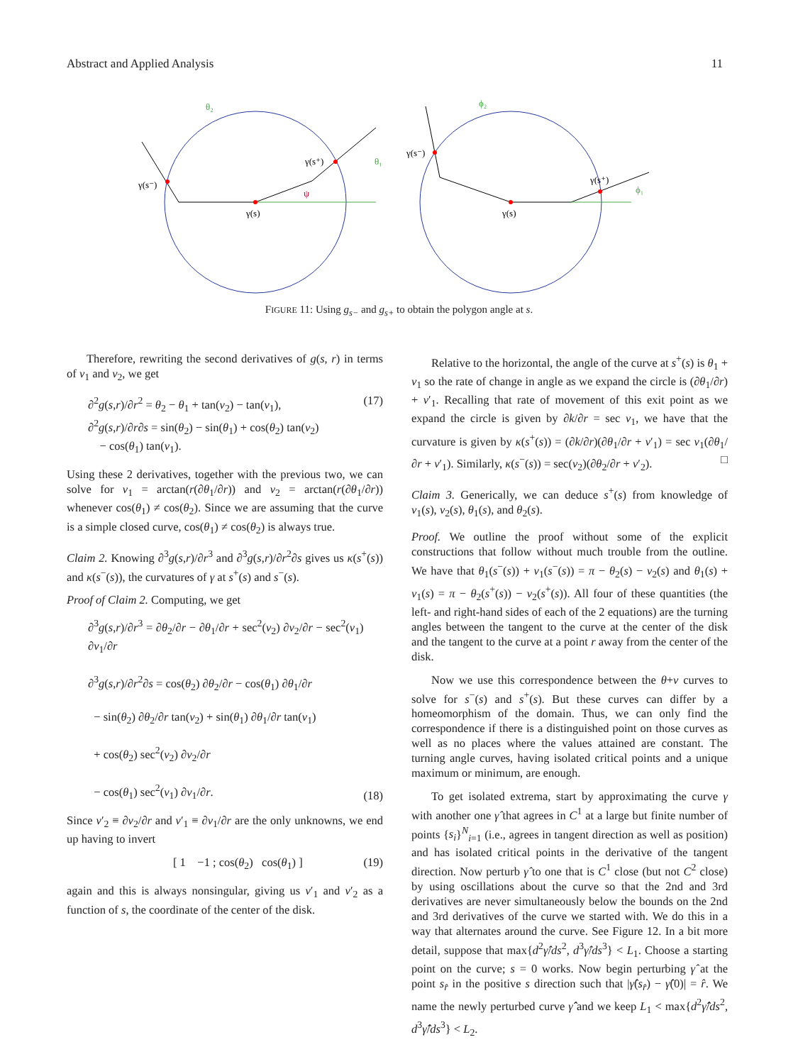Abstract and Applied Analysis 11
γ(s⁻)
γ(s)
γ(s⁺)
θ₂
θ₁
ψ
γ(s⁻)
γ(s)
γ(s⁺)
ϕ₂
ϕ₁
FIGURE 11: Using g<sub>s−</sub> and g<sub>s+</sub> to obtain the polygon angle at s.
Therefore, rewriting the second derivatives of g(s, r) in terms of ν<sub>1</sub> and ν<sub>2</sub>, we get
∂<sup>2</sup>g(s,r)/∂r<sup>2</sup> = θ<sub>2</sub> − θ<sub>1</sub> + tan(ν<sub>2</sub>) − tan(ν<sub>1</sub>),
∂<sup>2</sup>g(s,r)/∂r∂s = sin(θ<sub>2</sub>) − sin(θ<sub>1</sub>) + cos(θ<sub>2</sub>) tan(ν<sub>2</sub>)
− cos(θ<sub>1</sub>) tan(ν<sub>1</sub>).
(17)
Using these 2 derivatives, together with the previous two, we can solve for ν<sub>1</sub> = arctan(r(∂θ<sub>1</sub>/∂r)) and ν<sub>2</sub> = arctan(r(∂θ<sub>1</sub>/∂r)) whenever cos(θ<sub>1</sub>) ≠ cos(θ<sub>2</sub>). Since we are assuming that the curve is a simple closed curve, cos(θ<sub>1</sub>) ≠ cos(θ<sub>2</sub>) is always true.
Claim 2. Knowing ∂<sup>3</sup>g(s,r)/∂r<sup>3</sup> and ∂<sup>3</sup>g(s,r)/∂r<sup>2</sup>∂s gives us κ(s<sup>+</sup>(s)) and κ(s<sup>−</sup>(s)), the curvatures of γ at s<sup>+</sup>(s) and s<sup>−</sup>(s).
Proof of Claim 2. Computing, we get
∂<sup>3</sup>g(s,r)/∂r<sup>3</sup> = ∂θ<sub>2</sub>/∂r − ∂θ<sub>1</sub>/∂r + sec<sup>2</sup>(ν<sub>2</sub>) ∂ν<sub>2</sub>/∂r − sec<sup>2</sup>(ν<sub>1</sub>) ∂ν<sub>1</sub>/∂r
∂<sup>3</sup>g(s,r)/∂r<sup>2</sup>∂s = cos(θ<sub>2</sub>) ∂θ<sub>2</sub>/∂r − cos(θ<sub>1</sub>) ∂θ<sub>1</sub>/∂r
− sin(θ<sub>2</sub>) ∂θ<sub>2</sub>/∂r tan(ν<sub>2</sub>) + sin(θ<sub>1</sub>) ∂θ<sub>1</sub>/∂r tan(ν<sub>1</sub>)
+ cos(θ<sub>2</sub>) sec<sup>2</sup>(ν<sub>2</sub>) ∂ν<sub>2</sub>/∂r
− cos(θ<sub>1</sub>) sec<sup>2</sup>(ν<sub>1</sub>) ∂ν<sub>1</sub>/∂r.
(18)
Since ν′<sub>2</sub> ≡ ∂ν<sub>2</sub>/∂r and ν′<sub>1</sub> ≡ ∂ν<sub>1</sub>/∂r are the only unknowns, we end up having to invert
[ 1 −1 ; cos(θ<sub>2</sub>) cos(θ<sub>1</sub>) ]
(19)
again and this is always nonsingular, giving us ν′<sub>1</sub> and ν′<sub>2</sub> as a function of s, the coordinate of the center of the disk.
Relative to the horizontal, the angle of the curve at s<sup>+</sup>(s) is θ<sub>1</sub> + ν<sub>1</sub> so the rate of change in angle as we expand the circle is (∂θ<sub>1</sub>/∂r) + ν′<sub>1</sub>. Recalling that rate of movement of this exit point as we expand the circle is given by ∂k/∂r = sec ν<sub>1</sub>, we have that the curvature is given by κ(s<sup>+</sup>(s)) = (∂k/∂r)(∂θ<sub>1</sub>/∂r + ν′<sub>1</sub>) = sec ν<sub>1</sub>(∂θ<sub>1</sub>/∂r + ν′<sub>1</sub>). Similarly, κ(s<sup>−</sup>(s)) = sec(ν<sub>2</sub>)(∂θ<sub>2</sub>/∂r + ν′<sub>2</sub>). □
Claim 3. Generically, we can deduce s<sup>+</sup>(s) from knowledge of ν<sub>1</sub>(s), ν<sub>2</sub>(s), θ<sub>1</sub>(s), and θ<sub>2</sub>(s).
Proof. We outline the proof without some of the explicit constructions that follow without much trouble from the outline. We have that θ<sub>1</sub>(s<sup>−</sup>(s)) + ν<sub>1</sub>(s<sup>−</sup>(s)) = π − θ<sub>2</sub>(s) − ν<sub>2</sub>(s) and θ<sub>1</sub>(s) + ν<sub>1</sub>(s) = π − θ<sub>2</sub>(s<sup>+</sup>(s)) − ν<sub>2</sub>(s<sup>+</sup>(s)). All four of these quantities (the left- and right-hand sides of each of the 2 equations) are the turning angles between the tangent to the curve at the center of the disk and the tangent to the curve at a point r away from the center of the disk.
Now we use this correspondence between the θ+ν curves to solve for s<sup>−</sup>(s) and s<sup>+</sup>(s). But these curves can differ by a homeomorphism of the domain. Thus, we can only find the correspondence if there is a distinguished point on those curves as well as no places where the values attained are constant. The turning angle curves, having isolated critical points and a unique maximum or minimum, are enough.
To get isolated extrema, start by approximating the curve γ with another one γ̂ that agrees in C<sup>1</sup> at a large but finite number of points {s<sub>i</sub>}<sup>N</sup><sub>i=1</sub> (i.e., agrees in tangent direction as well as position) and has isolated critical points in the derivative of the tangent direction. Now perturb γ̂ to one that is C<sup>1</sup> close (but not C<sup>2</sup> close) by using oscillations about the curve so that the 2nd and 3rd derivatives are never simultaneously below the bounds on the 2nd and 3rd derivatives of the curve we started with. We do this in a way that alternates around the curve. See Figure 12. In a bit more detail, suppose that max{d<sup>2</sup>γ̂/ds<sup>2</sup>, d<sup>3</sup>γ̂/ds<sup>3</sup>} < L<sub>1</sub>. Choose a starting point on the curve; s = 0 works. Now begin perturbing γ̂ at the point s<sub>r̂</sub> in the positive s direction such that |γ̂(s<sub>r̂</sub>) − γ̂(0)| = r̂. We name the newly perturbed curve γ̂̂ and we keep L<sub>1</sub> < max{d<sup>2</sup>γ̂̂/ds<sup>2</sup>, d<sup>3</sup>γ̂̂/ds<sup>3</sup>} < L<sub>2</sub>.